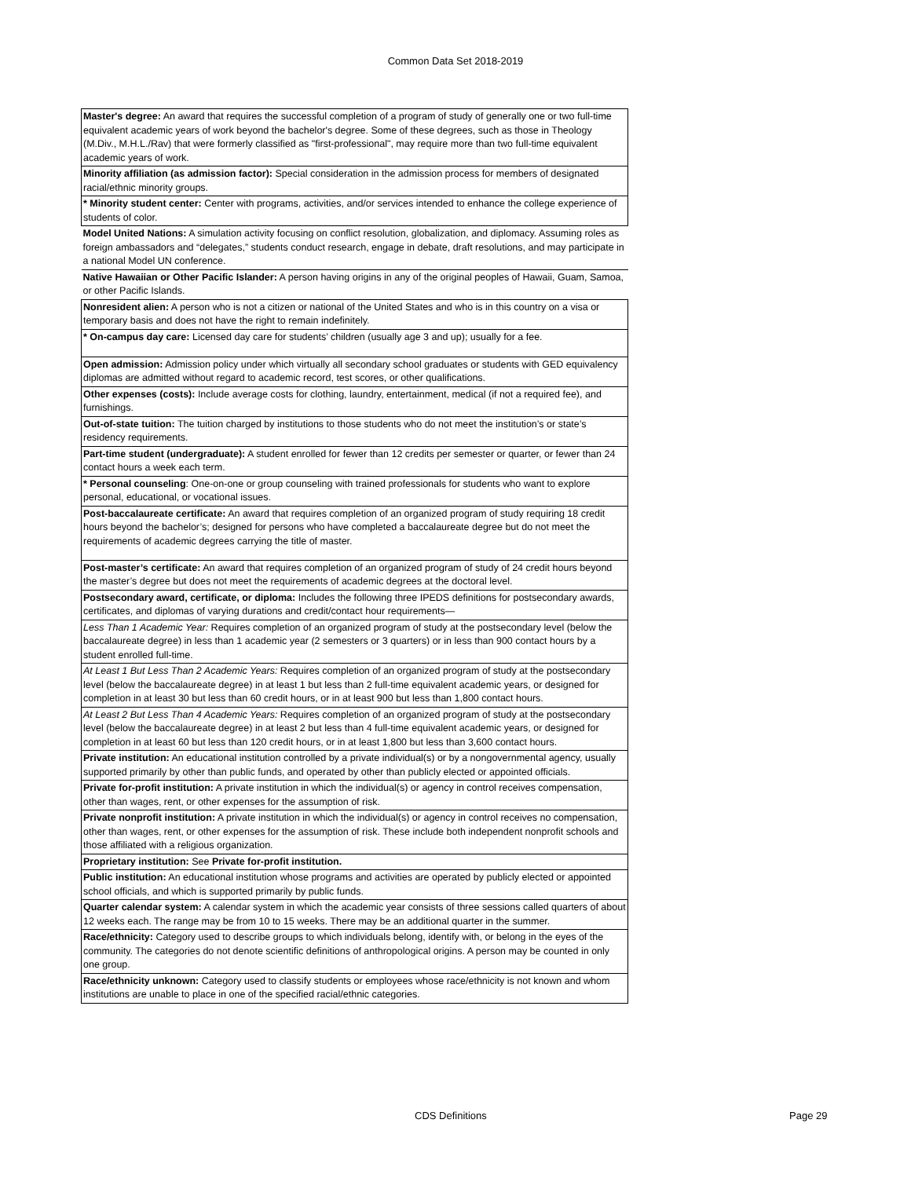Common Data Set 2018-2019
| Master's degree: An award that requires the successful completion of a program of study of generally one or two full-time equivalent academic years of work beyond the bachelor's degree. Some of these degrees, such as those in Theology (M.Div., M.H.L./Rav) that were formerly classified as "first-professional", may require more than two full-time equivalent academic years of work. |
| Minority affiliation (as admission factor): Special consideration in the admission process for members of designated racial/ethnic minority groups. |
| * Minority student center: Center with programs, activities, and/or services intended to enhance the college experience of students of color. |
| Model United Nations: A simulation activity focusing on conflict resolution, globalization, and diplomacy. Assuming roles as foreign ambassadors and “delegates,” students conduct research, engage in debate, draft resolutions, and may participate in a national Model UN conference. |
| Native Hawaiian or Other Pacific Islander: A person having origins in any of the original peoples of Hawaii, Guam, Samoa, or other Pacific Islands. |
| Nonresident alien: A person who is not a citizen or national of the United States and who is in this country on a visa or temporary basis and does not have the right to remain indefinitely. |
| * On-campus day care: Licensed day care for students’ children (usually age 3 and up); usually for a fee. |
| Open admission: Admission policy under which virtually all secondary school graduates or students with GED equivalency diplomas are admitted without regard to academic record, test scores, or other qualifications. |
| Other expenses (costs): Include average costs for clothing, laundry, entertainment, medical (if not a required fee), and furnishings. |
| Out-of-state tuition: The tuition charged by institutions to those students who do not meet the institution’s or state’s residency requirements. |
| Part-time student (undergraduate): A student enrolled for fewer than 12 credits per semester or quarter, or fewer than 24 contact hours a week each term. |
| * Personal counseling : One-on-one or group counseling with trained professionals for students who want to explore personal, educational, or vocational issues. |
| Post-baccalaureate certificate: An award that requires completion of an organized program of study requiring 18 credit hours beyond the bachelor’s; designed for persons who have completed a baccalaureate degree but do not meet the requirements of academic degrees carrying the title of master. |
| Post-master’s certificate: An award that requires completion of an organized program of study of 24 credit hours beyond the master’s degree but does not meet the requirements of academic degrees at the doctoral level. |
| Postsecondary award, certificate, or diploma: Includes the following three IPEDS definitions for postsecondary awards, certificates, and diplomas of varying durations and credit/contact hour requirements— |
| Less Than 1 Academic Year: Requires completion of an organized program of study at the postsecondary level (below the baccalaureate degree) in less than 1 academic year (2 semesters or 3 quarters) or in less than 900 contact hours by a student enrolled full-time. |
| At Least 1 But Less Than 2 Academic Years: Requires completion of an organized program of study at the postsecondary level (below the baccalaureate degree) in at least 1 but less than 2 full-time equivalent academic years, or designed for completion in at least 30 but less than 60 credit hours, or in at least 900 but less than 1,800 contact hours. |
| At Least 2 But Less Than 4 Academic Years: Requires completion of an organized program of study at the postsecondary level (below the baccalaureate degree) in at least 2 but less than 4 full-time equivalent academic years, or designed for completion in at least 60 but less than 120 credit hours, or in at least 1,800 but less than 3,600 contact hours. |
| Private institution: An educational institution controlled by a private individual(s) or by a nongovernmental agency, usually supported primarily by other than public funds, and operated by other than publicly elected or appointed officials. |
| Private for-profit institution: A private institution in which the individual(s) or agency in control receives compensation, other than wages, rent, or other expenses for the assumption of risk. |
| Private nonprofit institution: A private institution in which the individual(s) or agency in control receives no compensation, other than wages, rent, or other expenses for the assumption of risk. These include both independent nonprofit schools and those affiliated with a religious organization. |
| Proprietary institution: See Private for-profit institution. |
| Public institution: An educational institution whose programs and activities are operated by publicly elected or appointed school officials, and which is supported primarily by public funds. |
| Quarter calendar system: A calendar system in which the academic year consists of three sessions called quarters of about 12 weeks each. The range may be from 10 to 15 weeks. There may be an additional quarter in the summer. |
| Race/ethnicity: Category used to describe groups to which individuals belong, identify with, or belong in the eyes of the community. The categories do not denote scientific definitions of anthropological origins. A person may be counted in only one group. |
| Race/ethnicity unknown: Category used to classify students or employees whose race/ethnicity is not known and whom institutions are unable to place in one of the specified racial/ethnic categories. |
CDS Definitions Page 29